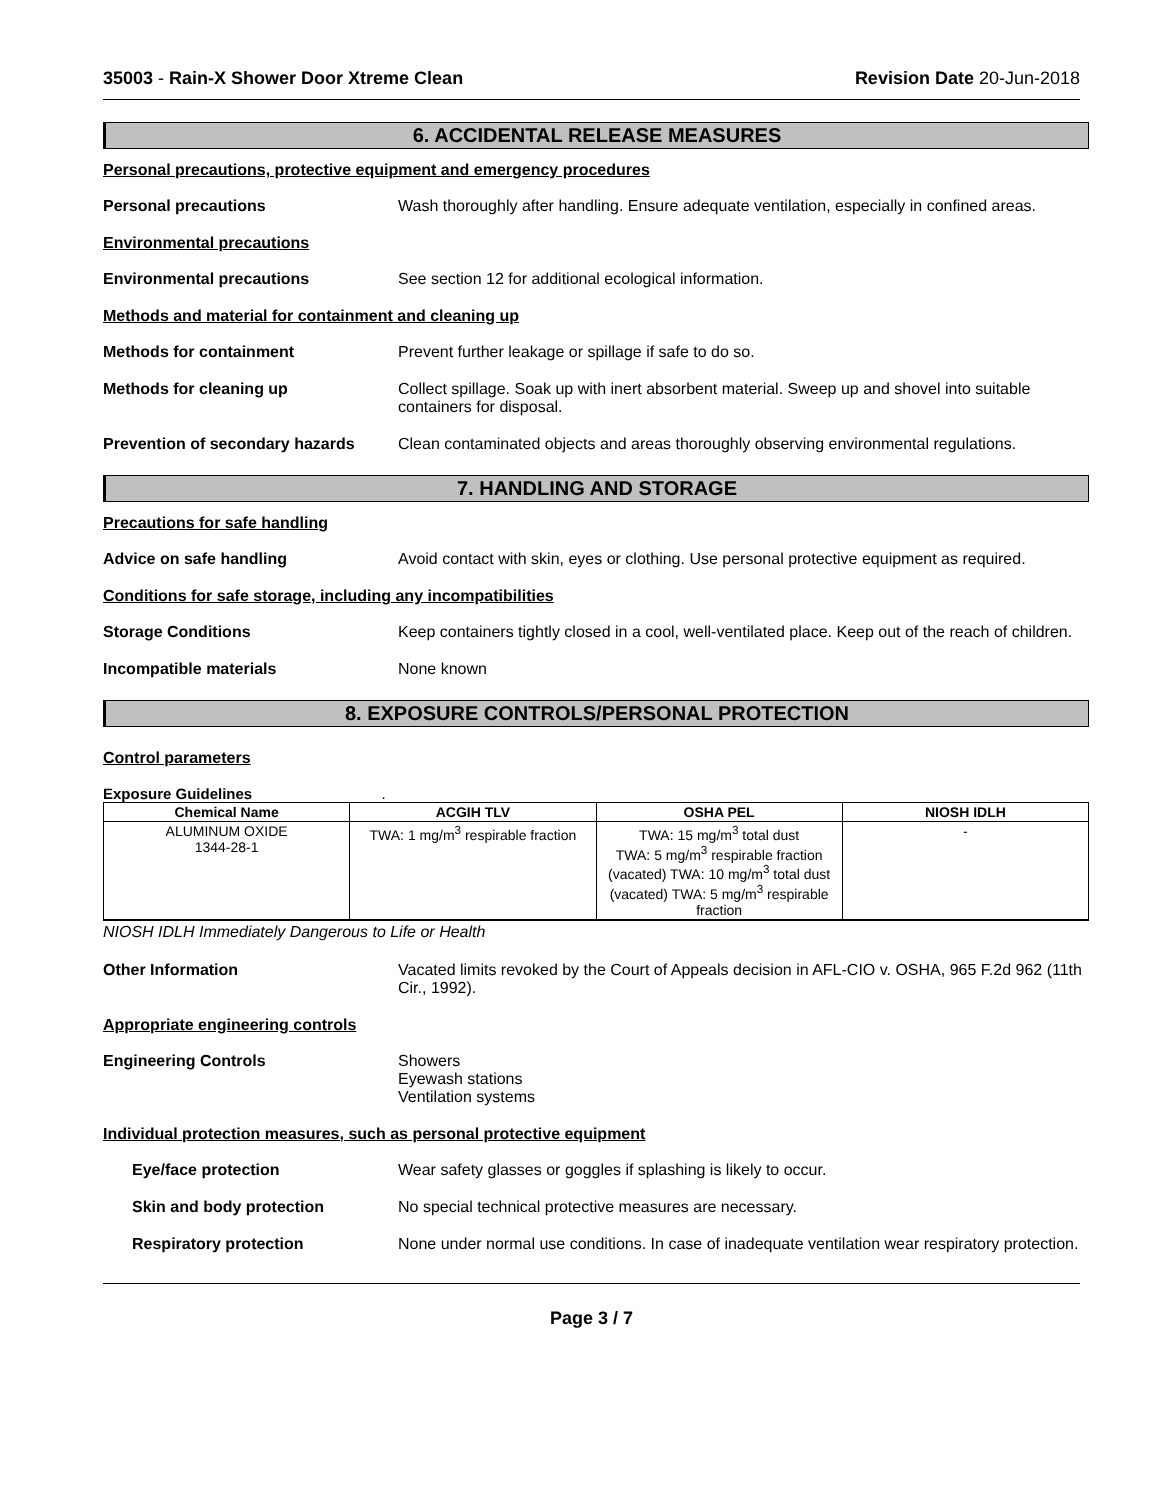35003 - Rain-X Shower Door Xtreme Clean Revision Date 20-Jun-2018
6. ACCIDENTAL RELEASE MEASURES
Personal precautions, protective equipment and emergency procedures
Personal precautions Wash thoroughly after handling. Ensure adequate ventilation, especially in confined areas.
Environmental precautions
Environmental precautions See section 12 for additional ecological information.
Methods and material for containment and cleaning up
Methods for containment Prevent further leakage or spillage if safe to do so.
Methods for cleaning up Collect spillage. Soak up with inert absorbent material. Sweep up and shovel into suitable containers for disposal.
Prevention of secondary hazards
Clean contaminated objects and areas thoroughly observing environmental regulations.
7. HANDLING AND STORAGE
Precautions for safe handling
Advice on safe handling Avoid contact with skin, eyes or clothing. Use personal protective equipment as required.
Conditions for safe storage, including any incompatibilities
Storage Conditions Keep containers tightly closed in a cool, well-ventilated place. Keep out of the reach of children.
Incompatible materials None known
8. EXPOSURE CONTROLS/PERSONAL PROTECTION
Control parameters
Exposure Guidelines .
| Chemical Name | ACGIH TLV | OSHA PEL | NIOSH IDLH |
| --- | --- | --- | --- |
| ALUMINUM OXIDE 1344-28-1 | TWA: 1 mg/m<sup>3</sup> respirable fraction | TWA: 15 mg/m<sup>3</sup> total dust TWA: 5 mg/m<sup>3</sup> respirable fraction (vacated) TWA: 10 mg/m<sup>3</sup> total dust (vacated) TWA: 5 mg/m<sup>3</sup> respirable fraction | - |
NIOSH IDLH Immediately Dangerous to Life or Health
Other Information Vacated limits revoked by the Court of Appeals decision in AFL-CIO v. OSHA, 965 F.2d 962 (11th Cir., 1992).
Appropriate engineering controls
Engineering Controls Showers
Eyewash stations
Ventilation systems
Individual protection measures, such as personal protective equipment
Eye/face protection Wear safety glasses or goggles if splashing is likely to occur.
Skin and body protection No special technical protective measures are necessary.
Respiratory protection None under normal use conditions. In case of inadequate ventilation wear respiratory protection.
Page 3 / 7